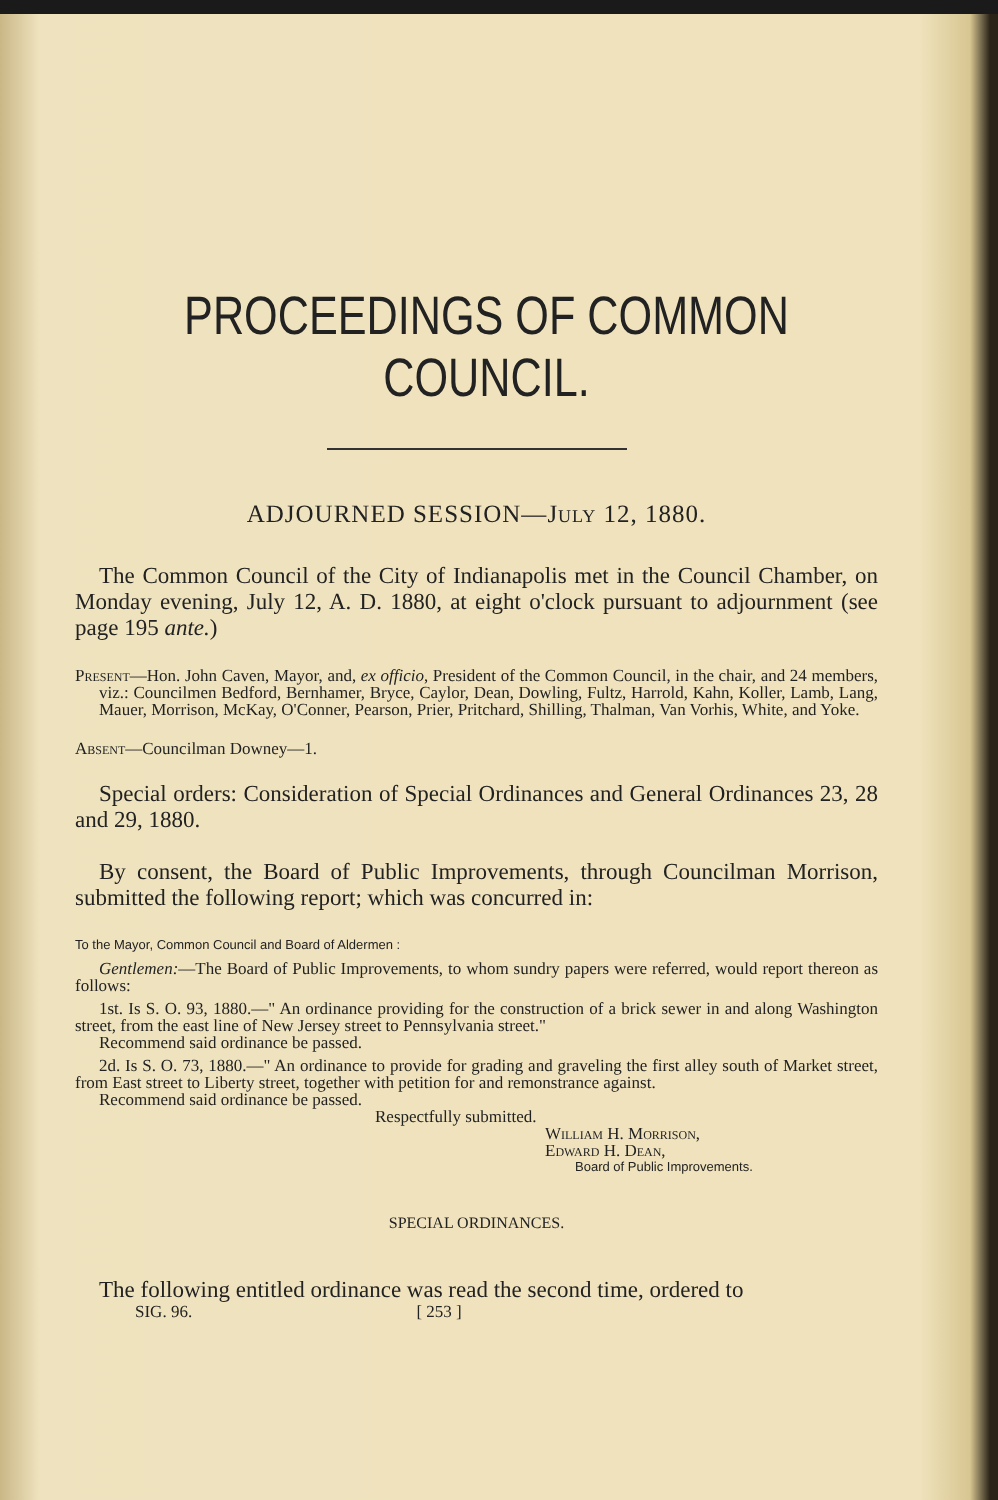PROCEEDINGS OF COMMON COUNCIL.
ADJOURNED SESSION—July 12, 1880.
The Common Council of the City of Indianapolis met in the Council Chamber, on Monday evening, July 12, A. D. 1880, at eight o'clock pursuant to adjournment (see page 195 ante.)
Present—Hon. John Caven, Mayor, and, ex officio, President of the Common Council, in the chair, and 24 members, viz.: Councilmen Bedford, Bernhamer, Bryce, Caylor, Dean, Dowling, Fultz, Harrold, Kahn, Koller, Lamb, Lang, Mauer, Morrison, McKay, O'Conner, Pearson, Prier, Pritchard, Shilling, Thalman, Van Vorhis, White, and Yoke.
Absent—Councilman Downey—1.
Special orders: Consideration of Special Ordinances and General Ordinances 23, 28 and 29, 1880.
By consent, the Board of Public Improvements, through Councilman Morrison, submitted the following report; which was concurred in:
To the Mayor, Common Council and Board of Aldermen :
Gentlemen:—The Board of Public Improvements, to whom sundry papers were referred, would report thereon as follows:
1st. Is S. O. 93, 1880.—" An ordinance providing for the construction of a brick sewer in and along Washington street, from the east line of New Jersey street to Pennsylvania street."
Recommend said ordinance be passed.
2d. Is S. O. 73, 1880.—" An ordinance to provide for grading and graveling the first alley south of Market street, from East street to Liberty street, together with petition for and remonstrance against.
Recommend said ordinance be passed.
Respectfully submitted.
William H. Morrison,
Edward H. Dean,
Board of Public Improvements.
SPECIAL ORDINANCES.
The following entitled ordinance was read the second time, ordered to
SIG. 96. [ 253 ]